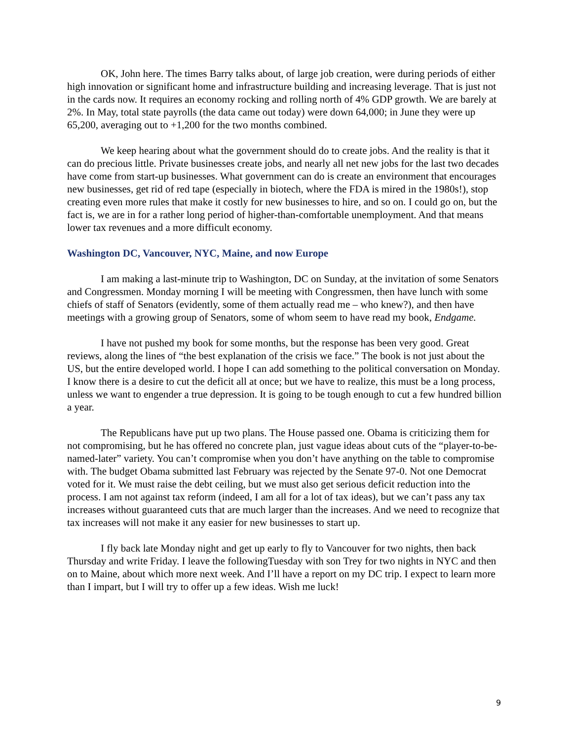OK, John here. The times Barry talks about, of large job creation, were during periods of either high innovation or significant home and infrastructure building and increasing leverage. That is just not in the cards now. It requires an economy rocking and rolling north of 4% GDP growth. We are barely at 2%. In May, total state payrolls (the data came out today) were down 64,000; in June they were up 65,200, averaging out to +1,200 for the two months combined.
We keep hearing about what the government should do to create jobs. And the reality is that it can do precious little. Private businesses create jobs, and nearly all net new jobs for the last two decades have come from start-up businesses. What government can do is create an environment that encourages new businesses, get rid of red tape (especially in biotech, where the FDA is mired in the 1980s!), stop creating even more rules that make it costly for new businesses to hire, and so on. I could go on, but the fact is, we are in for a rather long period of higher-than-comfortable unemployment. And that means lower tax revenues and a more difficult economy.
Washington DC, Vancouver, NYC, Maine, and now Europe
I am making a last-minute trip to Washington, DC on Sunday, at the invitation of some Senators and Congressmen. Monday morning I will be meeting with Congressmen, then have lunch with some chiefs of staff of Senators (evidently, some of them actually read me – who knew?), and then have meetings with a growing group of Senators, some of whom seem to have read my book, Endgame.
I have not pushed my book for some months, but the response has been very good. Great reviews, along the lines of “the best explanation of the crisis we face.” The book is not just about the US, but the entire developed world. I hope I can add something to the political conversation on Monday. I know there is a desire to cut the deficit all at once; but we have to realize, this must be a long process, unless we want to engender a true depression. It is going to be tough enough to cut a few hundred billion a year.
The Republicans have put up two plans. The House passed one. Obama is criticizing them for not compromising, but he has offered no concrete plan, just vague ideas about cuts of the “player-to-be-named-later” variety. You can’t compromise when you don’t have anything on the table to compromise with. The budget Obama submitted last February was rejected by the Senate 97-0. Not one Democrat voted for it. We must raise the debt ceiling, but we must also get serious deficit reduction into the process. I am not against tax reform (indeed, I am all for a lot of tax ideas), but we can’t pass any tax increases without guaranteed cuts that are much larger than the increases. And we need to recognize that tax increases will not make it any easier for new businesses to start up.
I fly back late Monday night and get up early to fly to Vancouver for two nights, then back Thursday and write Friday. I leave the followingTuesday with son Trey for two nights in NYC and then on to Maine, about which more next week. And I’ll have a report on my DC trip. I expect to learn more than I impart, but I will try to offer up a few ideas. Wish me luck!
9